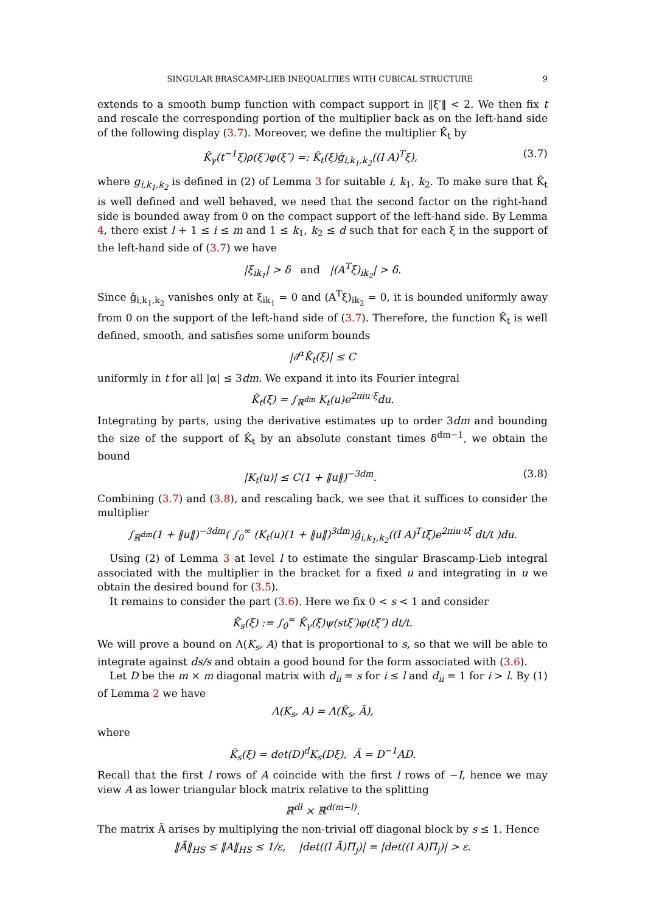SINGULAR BRASCAMP-LIEB INEQUALITIES WITH CUBICAL STRUCTURE 9
extends to a smooth bump function with compact support in ‖ξ′‖ < 2. We then fix t and rescale the corresponding portion of the multiplier back as on the left-hand side of the following display (3.7). Moreover, we define the multiplier K̂<sub>t</sub> by
K̂<sub>γ</sub>(t<sup>−1</sup>ξ)ρ(ξ′)φ(ξ″) =: K̂<sub>t</sub>(ξ)ĝ<sub>i,k<sub>1</sub>,k<sub>2</sub></sub>((I A)<sup>T</sup>ξ), (3.7)
where g<sub>i,k<sub>1</sub>,k<sub>2</sub></sub> is defined in (2) of Lemma 3 for suitable i, k<sub>1</sub>, k<sub>2</sub>. To make sure that K̂<sub>t</sub> is well defined and well behaved, we need that the second factor on the right-hand side is bounded away from 0 on the compact support of the left-hand side. By Lemma 4, there exist l + 1 ≤ i ≤ m and 1 ≤ k<sub>1</sub>, k<sub>2</sub> ≤ d such that for each ξ in the support of the left-hand side of (3.7) we have
|ξ<sub>ik<sub>1</sub></sub>| > δ and |(A<sup>T</sup>ξ)<sub>ik<sub>2</sub></sub>| > δ.
Since ĝ<sub>i,k<sub>1</sub>,k<sub>2</sub></sub> vanishes only at ξ<sub>ik<sub>1</sub></sub> = 0 and (A<sup>T</sup>ξ)<sub>ik<sub>2</sub></sub> = 0, it is bounded uniformly away from 0 on the support of the left-hand side of (3.7). Therefore, the function K̂<sub>t</sub> is well defined, smooth, and satisfies some uniform bounds
|∂<sup>α</sup>K̂<sub>t</sub>(ξ)| ≤ C
uniformly in t for all |α| ≤ 3dm. We expand it into its Fourier integral
K̂<sub>t</sub>(ξ) = ∫<sub>ℝ<sup>dm</sup></sub> K<sub>t</sub>(u)e<sup>2πiu·ξ</sup>du.
Integrating by parts, using the derivative estimates up to order 3dm and bounding the size of the support of K̂<sub>t</sub> by an absolute constant times δ<sup>dm−1</sup>, we obtain the bound
|K<sub>t</sub>(u)| ≤ C(1 + ‖u‖)<sup>−3dm</sup>. (3.8)
Combining (3.7) and (3.8), and rescaling back, we see that it suffices to consider the multiplier
∫<sub>ℝ<sup>dm</sup></sub>(1 + ‖u‖)<sup>−3dm</sup>( ∫<sub>0</sub><sup>∞</sup> (K<sub>t</sub>(u)(1 + ‖u‖)<sup>3dm</sup>)ĝ<sub>i,k<sub>1</sub>,k<sub>2</sub></sub>((I A)<sup>T</sup>tξ)e<sup>2πiu·tξ</sup> dt/t )du.
Using (2) of Lemma 3 at level l to estimate the singular Brascamp-Lieb integral associated with the multiplier in the bracket for a fixed u and integrating in u we obtain the desired bound for (3.5).
It remains to consider the part (3.6). Here we fix 0 < s < 1 and consider
K̂<sub>s</sub>(ξ) := ∫<sub>0</sub><sup>∞</sup> K̂<sub>γ</sub>(ξ)ψ(stξ′)φ(tξ″) dt/t.
We will prove a bound on Λ(K<sub>s</sub>, A) that is proportional to s, so that we will be able to integrate against ds/s and obtain a good bound for the form associated with (3.6).
Let D be the m × m diagonal matrix with d<sub>ii</sub> = s for i ≤ l and d<sub>ii</sub> = 1 for i > l. By (1) of Lemma 2 we have
Λ(K<sub>s</sub>, A) = Λ(K̃<sub>s</sub>, Ã),
where
K̃<sub>s</sub>(ξ) = det(D)<sup>d</sup>K<sub>s</sub>(Dξ), Ã = D<sup>−1</sup>AD.
Recall that the first l rows of A coincide with the first l rows of −I, hence we may view A as lower triangular block matrix relative to the splitting
ℝ<sup>dl</sup> × ℝ<sup>d(m−l)</sup>.
The matrix Ã arises by multiplying the non-trivial off diagonal block by s ≤ 1. Hence
‖Ã‖<sub>HS</sub> ≤ ‖A‖<sub>HS</sub> ≤ 1/ε, |det((I Ã)Π<sub>j</sub>)| = |det((I A)Π<sub>j</sub>)| > ε.